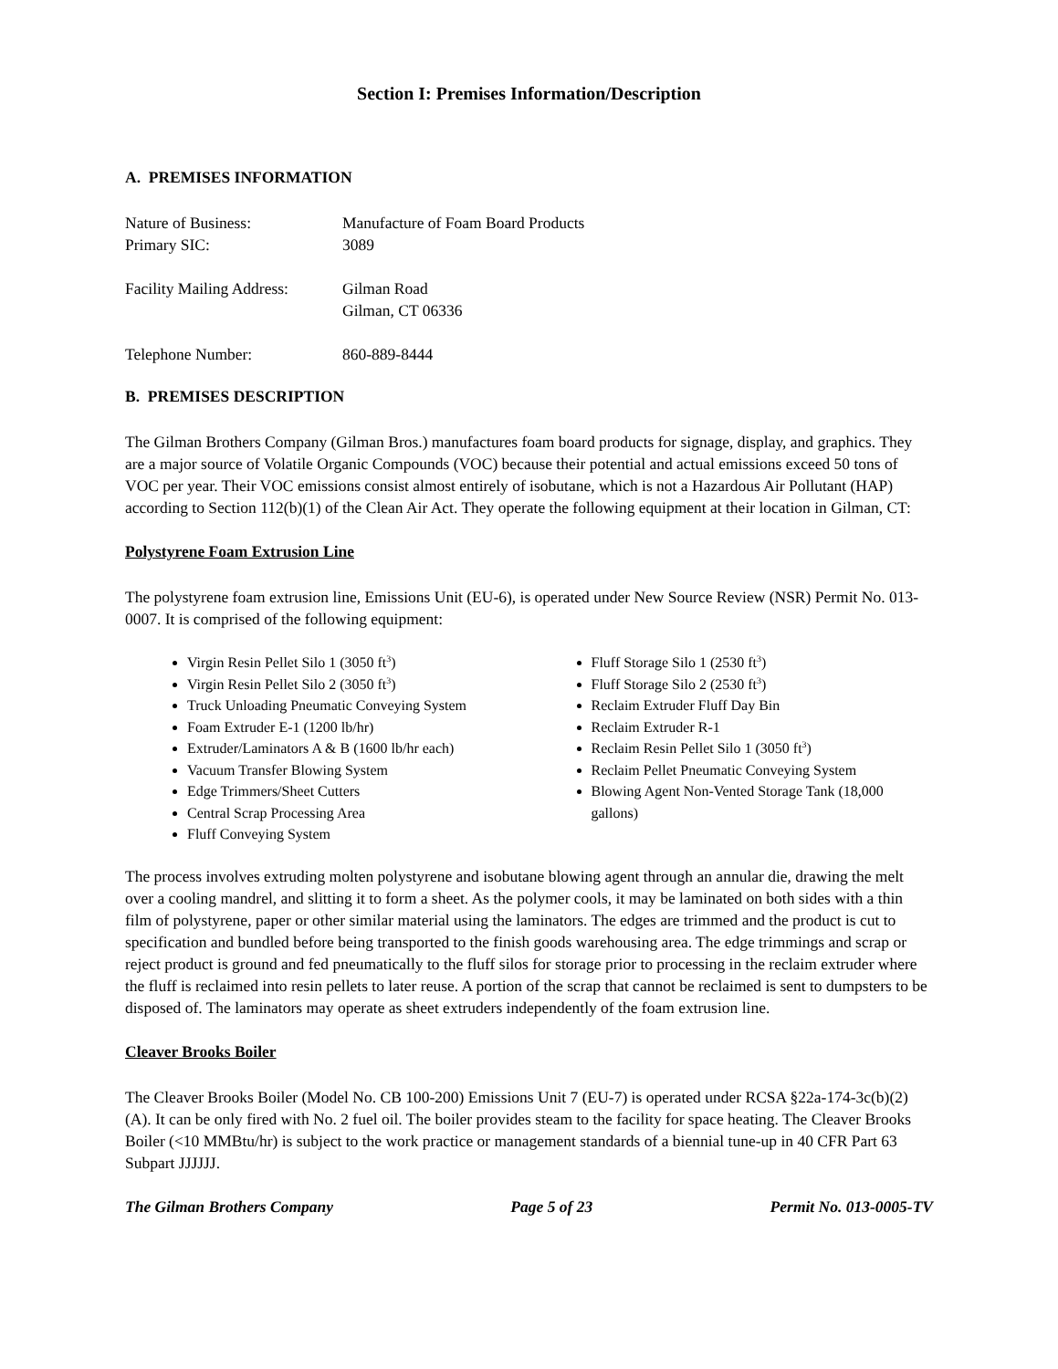Section I: Premises Information/Description
A. PREMISES INFORMATION
| Nature of Business: | Manufacture of Foam Board Products |
| Primary SIC: | 3089 |
| Facility Mailing Address: | Gilman Road Gilman, CT 06336 |
| Telephone Number: | 860-889-8444 |
B. PREMISES DESCRIPTION
The Gilman Brothers Company (Gilman Bros.) manufactures foam board products for signage, display, and graphics. They are a major source of Volatile Organic Compounds (VOC) because their potential and actual emissions exceed 50 tons of VOC per year. Their VOC emissions consist almost entirely of isobutane, which is not a Hazardous Air Pollutant (HAP) according to Section 112(b)(1) of the Clean Air Act. They operate the following equipment at their location in Gilman, CT:
Polystyrene Foam Extrusion Line
The polystyrene foam extrusion line, Emissions Unit (EU-6), is operated under New Source Review (NSR) Permit No. 013-0007. It is comprised of the following equipment:
Virgin Resin Pellet Silo 1 (3050 ft<sup>3</sup>)
Virgin Resin Pellet Silo 2 (3050 ft<sup>3</sup>)
Truck Unloading Pneumatic Conveying System
Foam Extruder E-1 (1200 lb/hr)
Extruder/Laminators A & B (1600 lb/hr each)
Vacuum Transfer Blowing System
Edge Trimmers/Sheet Cutters
Central Scrap Processing Area
Fluff Conveying System
Fluff Storage Silo 1 (2530 ft<sup>3</sup>)
Fluff Storage Silo 2 (2530 ft<sup>3</sup>)
Reclaim Extruder Fluff Day Bin
Reclaim Extruder R-1
Reclaim Resin Pellet Silo 1 (3050 ft<sup>3</sup>)
Reclaim Pellet Pneumatic Conveying System
Blowing Agent Non-Vented Storage Tank (18,000 gallons)
The process involves extruding molten polystyrene and isobutane blowing agent through an annular die, drawing the melt over a cooling mandrel, and slitting it to form a sheet. As the polymer cools, it may be laminated on both sides with a thin film of polystyrene, paper or other similar material using the laminators. The edges are trimmed and the product is cut to specification and bundled before being transported to the finish goods warehousing area. The edge trimmings and scrap or reject product is ground and fed pneumatically to the fluff silos for storage prior to processing in the reclaim extruder where the fluff is reclaimed into resin pellets to later reuse. A portion of the scrap that cannot be reclaimed is sent to dumpsters to be disposed of. The laminators may operate as sheet extruders independently of the foam extrusion line.
Cleaver Brooks Boiler
The Cleaver Brooks Boiler (Model No. CB 100-200) Emissions Unit 7 (EU-7) is operated under RCSA §22a-174-3c(b)(2)(A). It can be only fired with No. 2 fuel oil. The boiler provides steam to the facility for space heating. The Cleaver Brooks Boiler (<10 MMBtu/hr) is subject to the work practice or management standards of a biennial tune-up in 40 CFR Part 63 Subpart JJJJJJ.
The Gilman Brothers Company Page 5 of 23 Permit No. 013-0005-TV